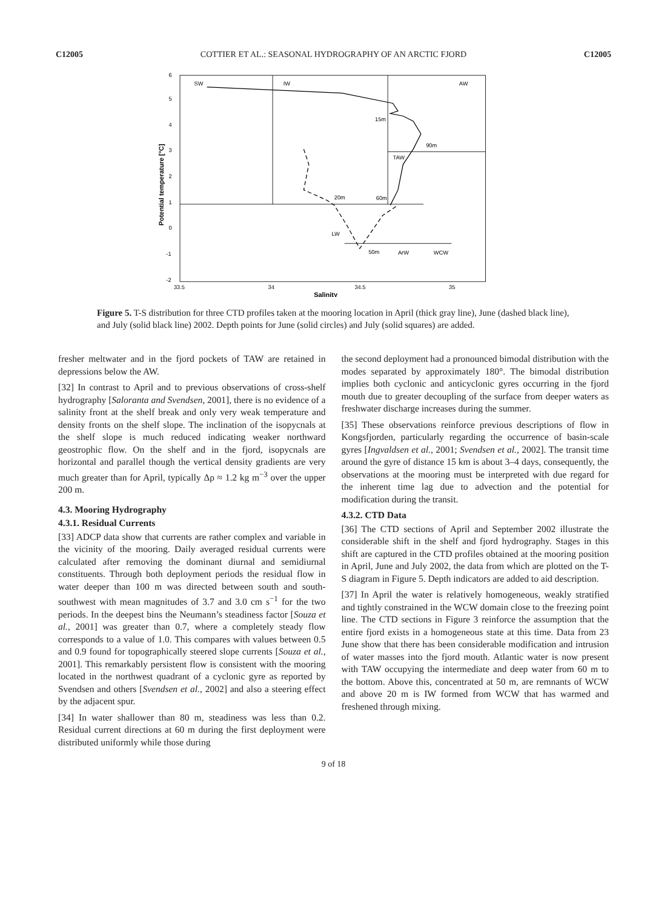C12005 COTTIER ET AL.: SEASONAL HYDROGRAPHY OF AN ARCTIC FJORD C12005
SW
IW
AW
TAW
LW
ArW
WCW
15m
90m
20m
60m
50m
-2
-1
0
1
2
3
4
5
6
33.5
34
34.5
35
Salinity
Potential temperature [°C]
Figure 5. T-S distribution for three CTD profiles taken at the mooring location in April (thick gray line), June (dashed black line), and July (solid black line) 2002. Depth points for June (solid circles) and July (solid squares) are added.
fresher meltwater and in the fjord pockets of TAW are retained in depressions below the AW.
[32] In contrast to April and to previous observations of cross-shelf hydrography [Saloranta and Svendsen, 2001], there is no evidence of a salinity front at the shelf break and only very weak temperature and density fronts on the shelf slope. The inclination of the isopycnals at the shelf slope is much reduced indicating weaker northward geostrophic flow. On the shelf and in the fjord, isopycnals are horizontal and parallel though the vertical density gradients are very much greater than for April, typically Δρ ≈ 1.2 kg m<sup>−3</sup> over the upper 200 m.
4.3. Mooring Hydrography
4.3.1. Residual Currents
[33] ADCP data show that currents are rather complex and variable in the vicinity of the mooring. Daily averaged residual currents were calculated after removing the dominant diurnal and semidiurnal constituents. Through both deployment periods the residual flow in water deeper than 100 m was directed between south and south-southwest with mean magnitudes of 3.7 and 3.0 cm s<sup>−1</sup> for the two periods. In the deepest bins the Neumann’s steadiness factor [Souza et al., 2001] was greater than 0.7, where a completely steady flow corresponds to a value of 1.0. This compares with values between 0.5 and 0.9 found for topographically steered slope currents [Souza et al., 2001]. This remarkably persistent flow is consistent with the mooring located in the northwest quadrant of a cyclonic gyre as reported by Svendsen and others [Svendsen et al., 2002] and also a steering effect by the adjacent spur.
[34] In water shallower than 80 m, steadiness was less than 0.2. Residual current directions at 60 m during the first deployment were distributed uniformly while those during
the second deployment had a pronounced bimodal distribution with the modes separated by approximately 180°. The bimodal distribution implies both cyclonic and anticyclonic gyres occurring in the fjord mouth due to greater decoupling of the surface from deeper waters as freshwater discharge increases during the summer.
[35] These observations reinforce previous descriptions of flow in Kongsfjorden, particularly regarding the occurrence of basin-scale gyres [Ingvaldsen et al., 2001; Svendsen et al., 2002]. The transit time around the gyre of distance 15 km is about 3–4 days, consequently, the observations at the mooring must be interpreted with due regard for the inherent time lag due to advection and the potential for modification during the transit.
4.3.2. CTD Data
[36] The CTD sections of April and September 2002 illustrate the considerable shift in the shelf and fjord hydrography. Stages in this shift are captured in the CTD profiles obtained at the mooring position in April, June and July 2002, the data from which are plotted on the T-S diagram in Figure 5. Depth indicators are added to aid description.
[37] In April the water is relatively homogeneous, weakly stratified and tightly constrained in the WCW domain close to the freezing point line. The CTD sections in Figure 3 reinforce the assumption that the entire fjord exists in a homogeneous state at this time. Data from 23 June show that there has been considerable modification and intrusion of water masses into the fjord mouth. Atlantic water is now present with TAW occupying the intermediate and deep water from 60 m to the bottom. Above this, concentrated at 50 m, are remnants of WCW and above 20 m is IW formed from WCW that has warmed and freshened through mixing.
9 of 18